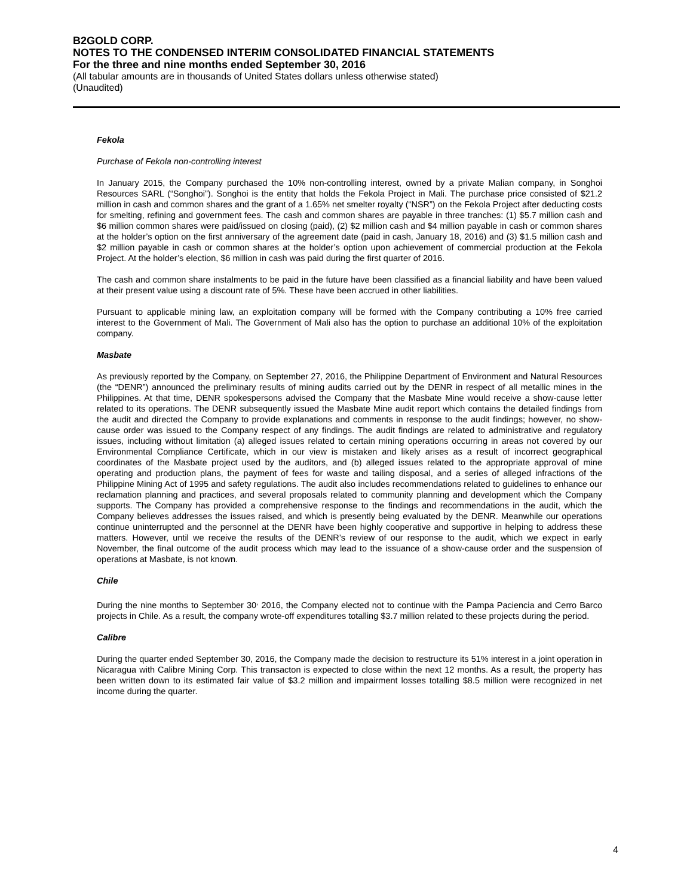B2GOLD CORP.
NOTES TO THE CONDENSED INTERIM CONSOLIDATED FINANCIAL STATEMENTS
For the three and nine months ended September 30, 2016
(All tabular amounts are in thousands of United States dollars unless otherwise stated)
(Unaudited)
Fekola
Purchase of Fekola non-controlling interest
In January 2015, the Company purchased the 10% non-controlling interest, owned by a private Malian company, in Songhoi Resources SARL (“Songhoi”). Songhoi is the entity that holds the Fekola Project in Mali. The purchase price consisted of $21.2 million in cash and common shares and the grant of a 1.65% net smelter royalty (“NSR”) on the Fekola Project after deducting costs for smelting, refining and government fees. The cash and common shares are payable in three tranches: (1) $5.7 million cash and $6 million common shares were paid/issued on closing (paid), (2) $2 million cash and $4 million payable in cash or common shares at the holder’s option on the first anniversary of the agreement date (paid in cash, January 18, 2016) and (3) $1.5 million cash and $2 million payable in cash or common shares at the holder’s option upon achievement of commercial production at the Fekola Project. At the holder’s election, $6 million in cash was paid during the first quarter of 2016.
The cash and common share instalments to be paid in the future have been classified as a financial liability and have been valued at their present value using a discount rate of 5%. These have been accrued in other liabilities.
Pursuant to applicable mining law, an exploitation company will be formed with the Company contributing a 10% free carried interest to the Government of Mali. The Government of Mali also has the option to purchase an additional 10% of the exploitation company.
Masbate
As previously reported by the Company, on September 27, 2016, the Philippine Department of Environment and Natural Resources (the “DENR”) announced the preliminary results of mining audits carried out by the DENR in respect of all metallic mines in the Philippines. At that time, DENR spokespersons advised the Company that the Masbate Mine would receive a show-cause letter related to its operations. The DENR subsequently issued the Masbate Mine audit report which contains the detailed findings from the audit and directed the Company to provide explanations and comments in response to the audit findings; however, no show-cause order was issued to the Company respect of any findings. The audit findings are related to administrative and regulatory issues, including without limitation (a) alleged issues related to certain mining operations occurring in areas not covered by our Environmental Compliance Certificate, which in our view is mistaken and likely arises as a result of incorrect geographical coordinates of the Masbate project used by the auditors, and (b) alleged issues related to the appropriate approval of mine operating and production plans, the payment of fees for waste and tailing disposal, and a series of alleged infractions of the Philippine Mining Act of 1995 and safety regulations. The audit also includes recommendations related to guidelines to enhance our reclamation planning and practices, and several proposals related to community planning and development which the Company supports. The Company has provided a comprehensive response to the findings and recommendations in the audit, which the Company believes addresses the issues raised, and which is presently being evaluated by the DENR. Meanwhile our operations continue uninterrupted and the personnel at the DENR have been highly cooperative and supportive in helping to address these matters. However, until we receive the results of the DENR’s review of our response to the audit, which we expect in early November, the final outcome of the audit process which may lead to the issuance of a show-cause order and the suspension of operations at Masbate, is not known.
Chile
During the nine months to September 30<sup>,</sup> 2016, the Company elected not to continue with the Pampa Paciencia and Cerro Barco projects in Chile. As a result, the company wrote-off expenditures totalling $3.7 million related to these projects during the period.
Calibre
During the quarter ended September 30, 2016, the Company made the decision to restructure its 51% interest in a joint operation in Nicaragua with Calibre Mining Corp. This transacton is expected to close within the next 12 months. As a result, the property has been written down to its estimated fair value of $3.2 million and impairment losses totalling $8.5 million were recognized in net income during the quarter.
4